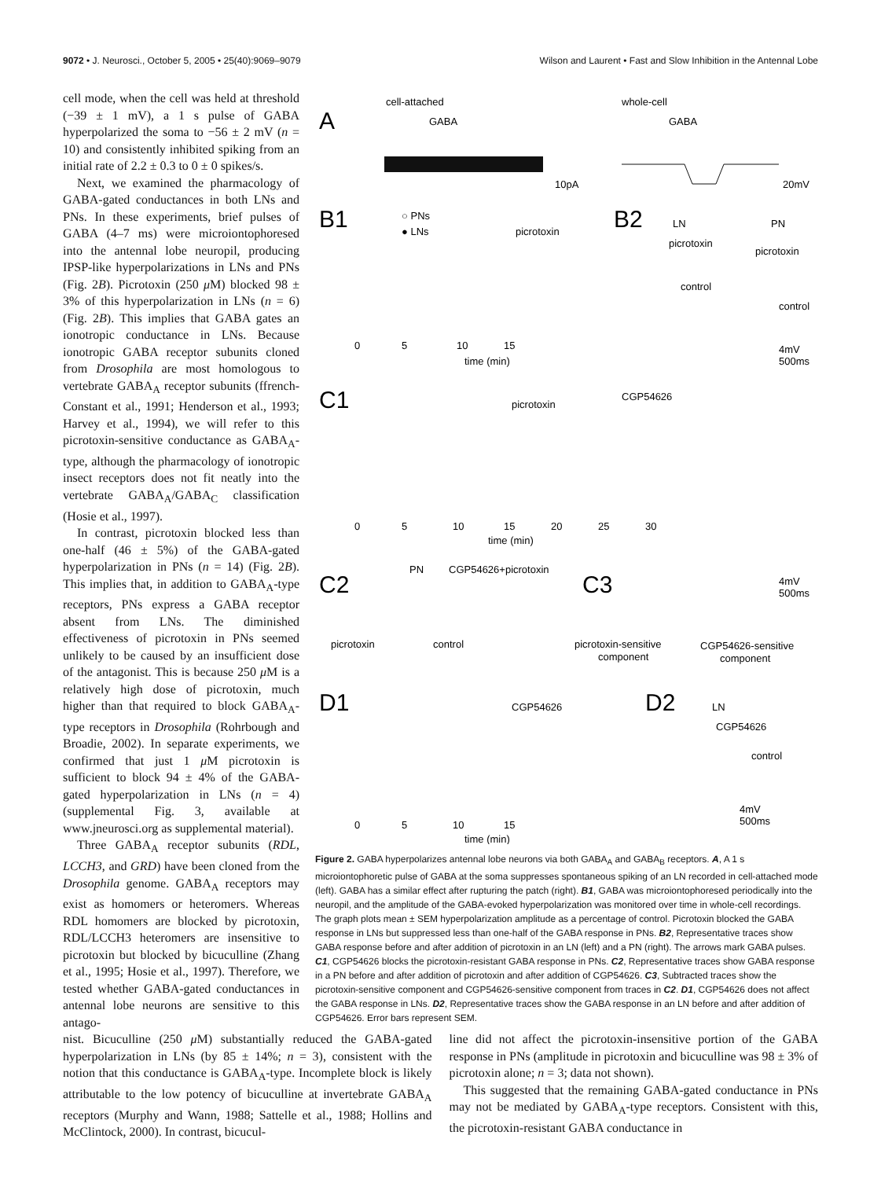9072 • J. Neurosci., October 5, 2005 • 25(40):9069–9079 Wilson and Laurent • Fast and Slow Inhibition in the Antennal Lobe
cell mode, when the cell was held at threshold (−39 ± 1 mV), a 1 s pulse of GABA hyperpolarized the soma to −56 ± 2 mV (n = 10) and consistently inhibited spiking from an initial rate of 2.2 ± 0.3 to 0 ± 0 spikes/s.
Next, we examined the pharmacology of GABA-gated conductances in both LNs and PNs. In these experiments, brief pulses of GABA (4–7 ms) were microiontophoresed into the antennal lobe neuropil, producing IPSP-like hyperpolarizations in LNs and PNs (Fig. 2B). Picrotoxin (250 μ M) blocked 98 ± 3% of this hyperpolarization in LNs (n = 6) (Fig. 2B). This implies that GABA gates an ionotropic conductance in LNs. Because ionotropic GABA receptor subunits cloned from Drosophila are most homologous to vertebrate GABA<sub>A</sub> receptor subunits (ffrench-Constant et al., 1991; Henderson et al., 1993; Harvey et al., 1994), we will refer to this picrotoxin-sensitive conductance as GABA<sub>A</sub>-type, although the pharmacology of ionotropic insect receptors does not fit neatly into the vertebrate GABA<sub>A</sub>/GABA<sub>C</sub> classification (Hosie et al., 1997).
In contrast, picrotoxin blocked less than one-half (46 ± 5%) of the GABA-gated hyperpolarization in PNs (n = 14) (Fig. 2B). This implies that, in addition to GABA<sub>A</sub>-type receptors, PNs express a GABA receptor absent from LNs. The diminished effectiveness of picrotoxin in PNs seemed unlikely to be caused by an insufficient dose of the antagonist. This is because 250 μ M is a relatively high dose of picrotoxin, much higher than that required to block GABA<sub>A</sub>-type receptors in Drosophila (Rohrbough and Broadie, 2002). In separate experiments, we confirmed that just 1 μ M picrotoxin is sufficient to block 94 ± 4% of the GABA-gated hyperpolarization in LNs (n = 4) (supplemental Fig. 3, available at www.jneurosci.org as supplemental material).
Three GABA<sub>A</sub> receptor subunits (RDL, LCCH3, and GRD) have been cloned from the Drosophila genome. GABA<sub>A</sub> receptors may exist as homomers or heteromers. Whereas RDL homomers are blocked by picrotoxin, RDL/LCCH3 heteromers are insensitive to picrotoxin but blocked by bicuculline (Zhang et al., 1995; Hosie et al., 1997). Therefore, we tested whether GABA-gated conductances in antennal lobe neurons are sensitive to this antago-
A
cell-attached
GABA
10pA
whole-cell
GABA
20mV
B1
○ PNs
● LNs
picrotoxin
0
5
10
15
time (min)
B2
LN
PN
picrotoxin
picrotoxin
control
control
4mV
500ms
C1
picrotoxin
CGP54626
0
5
10
15
20
25
30
time (min)
C2
PN
CGP54626+picrotoxin
picrotoxin
control
C3
4mV
500ms
picrotoxin-sensitive
component
CGP54626-sensitive
component
D1
CGP54626
0
5
10
15
time (min)
D2
LN
CGP54626
control
4mV
500ms
Figure 2. GABA hyperpolarizes antennal lobe neurons via both GABA<sub>A</sub> and GABA<sub>B</sub> receptors. A, A 1 s microiontophoretic pulse of GABA at the soma suppresses spontaneous spiking of an LN recorded in cell-attached mode (left). GABA has a similar effect after rupturing the patch (right). B1, GABA was microiontophoresed periodically into the neuropil, and the amplitude of the GABA-evoked hyperpolarization was monitored over time in whole-cell recordings. The graph plots mean ± SEM hyperpolarization amplitude as a percentage of control. Picrotoxin blocked the GABA response in LNs but suppressed less than one-half of the GABA response in PNs. B2, Representative traces show GABA response before and after addition of picrotoxin in an LN (left) and a PN (right). The arrows mark GABA pulses. C1, CGP54626 blocks the picrotoxin-resistant GABA response in PNs. C2, Representative traces show GABA response in a PN before and after addition of picrotoxin and after addition of CGP54626. C3, Subtracted traces show the picrotoxin-sensitive component and CGP54626-sensitive component from traces in C2. D1, CGP54626 does not affect the GABA response in LNs. D2, Representative traces show the GABA response in an LN before and after addition of CGP54626. Error bars represent SEM.
nist. Bicuculline (250 μ M) substantially reduced the GABA-gated hyperpolarization in LNs (by 85 ± 14%; n = 3), consistent with the notion that this conductance is GABA<sub>A</sub>-type. Incomplete block is likely attributable to the low potency of bicuculline at invertebrate GABA<sub>A</sub> receptors (Murphy and Wann, 1988; Sattelle et al., 1988; Hollins and McClintock, 2000). In contrast, bicucul-
line did not affect the picrotoxin-insensitive portion of the GABA response in PNs (amplitude in picrotoxin and bicuculline was 98 ± 3% of picrotoxin alone; n = 3; data not shown).
This suggested that the remaining GABA-gated conductance in PNs may not be mediated by GABA<sub>A</sub>-type receptors. Consistent with this, the picrotoxin-resistant GABA conductance in